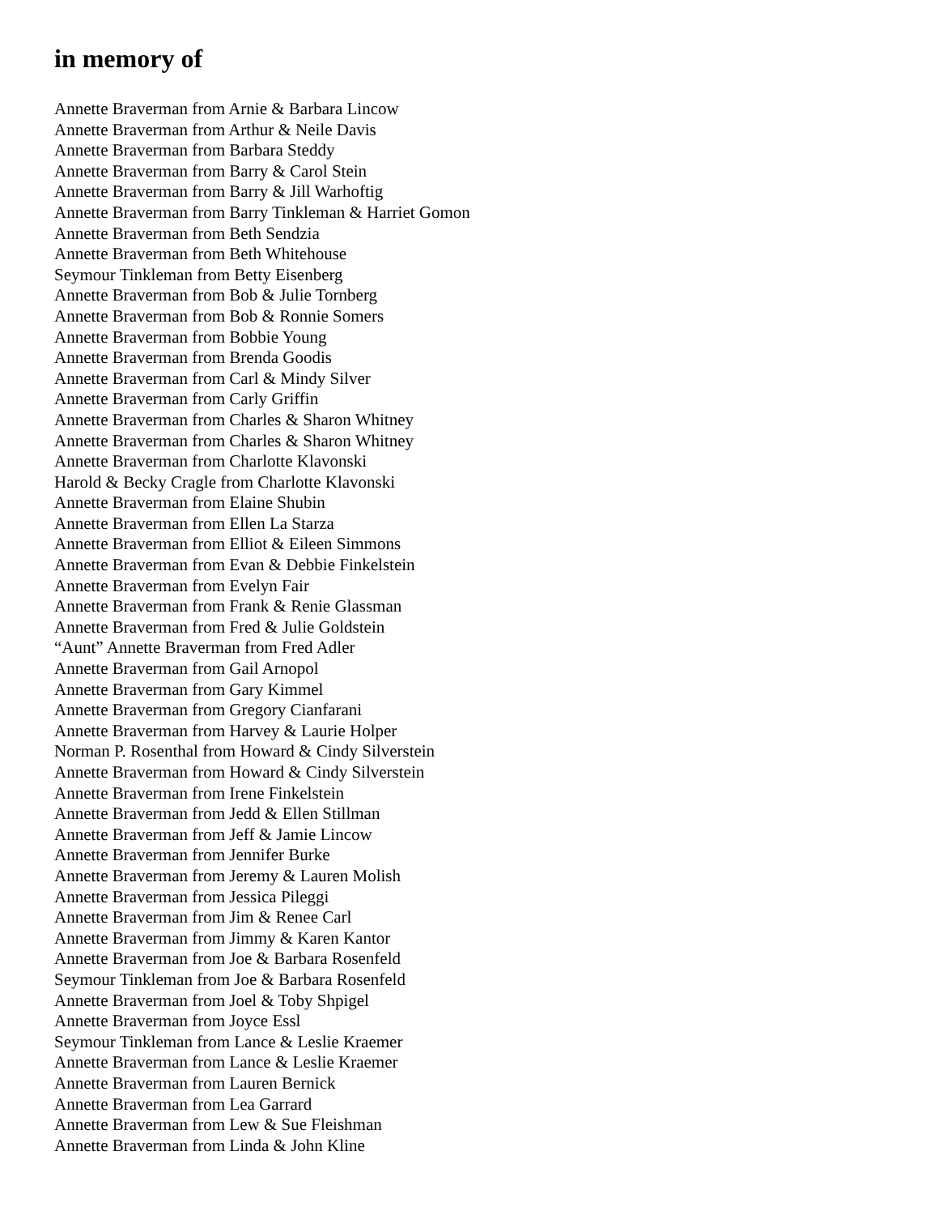in memory of
Annette Braverman from Arnie & Barbara Lincow
Annette Braverman from Arthur & Neile Davis
Annette Braverman from Barbara Steddy
Annette Braverman from Barry & Carol Stein
Annette Braverman from Barry & Jill Warhoftig
Annette Braverman from Barry Tinkleman & Harriet Gomon
Annette Braverman from Beth Sendzia
Annette Braverman from Beth Whitehouse
Seymour Tinkleman from Betty Eisenberg
Annette Braverman from Bob & Julie Tornberg
Annette Braverman from Bob & Ronnie Somers
Annette Braverman from Bobbie Young
Annette Braverman from Brenda Goodis
Annette Braverman from Carl & Mindy Silver
Annette Braverman from Carly Griffin
Annette Braverman from Charles & Sharon Whitney
Annette Braverman from Charles & Sharon Whitney
Annette Braverman from Charlotte Klavonski
Harold & Becky Cragle from Charlotte Klavonski
Annette Braverman from Elaine Shubin
Annette Braverman from Ellen La Starza
Annette Braverman from Elliot & Eileen Simmons
Annette Braverman from Evan & Debbie Finkelstein
Annette Braverman from Evelyn Fair
Annette Braverman from Frank & Renie Glassman
Annette Braverman from Fred & Julie Goldstein
“Aunt” Annette Braverman from Fred Adler
Annette Braverman from Gail Arnopol
Annette Braverman from Gary Kimmel
Annette Braverman from Gregory Cianfarani
Annette Braverman from Harvey & Laurie Holper
Norman P. Rosenthal from Howard & Cindy Silverstein
Annette Braverman from Howard & Cindy Silverstein
Annette Braverman from Irene Finkelstein
Annette Braverman from Jedd & Ellen Stillman
Annette Braverman from Jeff & Jamie Lincow
Annette Braverman from Jennifer Burke
Annette Braverman from Jeremy & Lauren Molish
Annette Braverman from Jessica Pileggi
Annette Braverman from Jim & Renee Carl
Annette Braverman from Jimmy & Karen Kantor
Annette Braverman from Joe & Barbara Rosenfeld
Seymour Tinkleman from Joe & Barbara Rosenfeld
Annette Braverman from Joel & Toby Shpigel
Annette Braverman from Joyce Essl
Seymour Tinkleman from Lance & Leslie Kraemer
Annette Braverman from Lance & Leslie Kraemer
Annette Braverman from Lauren Bernick
Annette Braverman from Lea Garrard
Annette Braverman from Lew & Sue Fleishman
Annette Braverman from Linda & John Kline